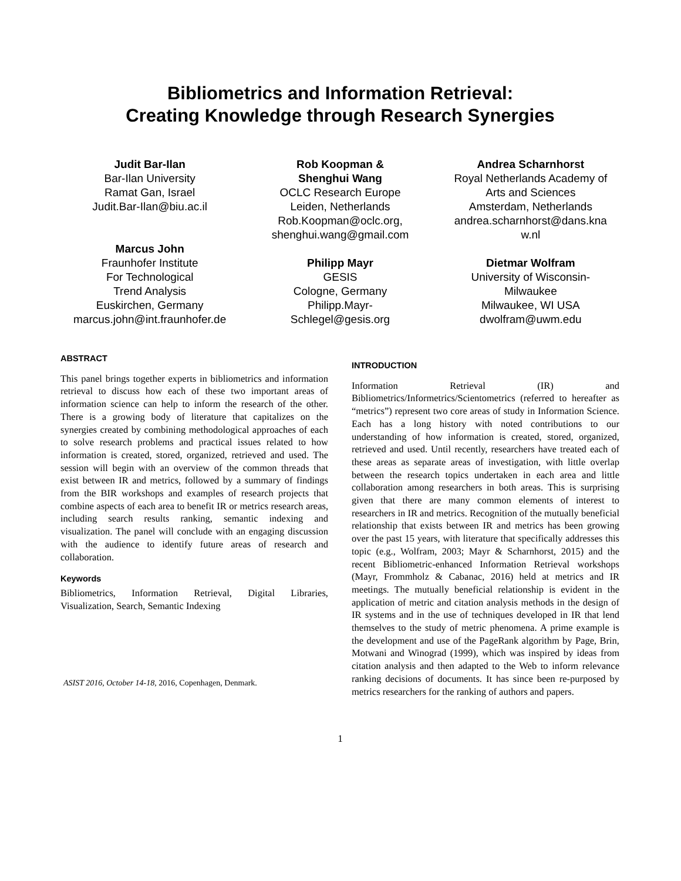Bibliometrics and Information Retrieval:
Creating Knowledge through Research Synergies
Judit Bar-Ilan
Bar-Ilan University
Ramat Gan, Israel
Judit.Bar-Ilan@biu.ac.il
Marcus John
Fraunhofer Institute
For Technological
Trend Analysis
Euskirchen, Germany
marcus.john@int.fraunhofer.de
Rob Koopman &
Shenghui Wang
OCLC Research Europe
Leiden, Netherlands
Rob.Koopman@oclc.org,
shenghui.wang@gmail.com
Philipp Mayr
GESIS
Cologne, Germany
Philipp.Mayr-
Schlegel@gesis.org
Andrea Scharnhorst
Royal Netherlands Academy of
Arts and Sciences
Amsterdam, Netherlands
andrea.scharnhorst@dans.kna
w.nl
Dietmar Wolfram
University of Wisconsin-
Milwaukee
Milwaukee, WI USA
dwolfram@uwm.edu
ABSTRACT
This panel brings together experts in bibliometrics and information retrieval to discuss how each of these two important areas of information science can help to inform the research of the other. There is a growing body of literature that capitalizes on the synergies created by combining methodological approaches of each to solve research problems and practical issues related to how information is created, stored, organized, retrieved and used. The session will begin with an overview of the common threads that exist between IR and metrics, followed by a summary of findings from the BIR workshops and examples of research projects that combine aspects of each area to benefit IR or metrics research areas, including search results ranking, semantic indexing and visualization. The panel will conclude with an engaging discussion with the audience to identify future areas of research and collaboration.
Keywords
Bibliometrics, Information Retrieval, Digital Libraries, Visualization, Search, Semantic Indexing
ASIST 2016, October 14-18, 2016, Copenhagen, Denmark.
INTRODUCTION
Information Retrieval (IR) and Bibliometrics/Informetrics/Scientometrics (referred to hereafter as “metrics”) represent two core areas of study in Information Science. Each has a long history with noted contributions to our understanding of how information is created, stored, organized, retrieved and used. Until recently, researchers have treated each of these areas as separate areas of investigation, with little overlap between the research topics undertaken in each area and little collaboration among researchers in both areas. This is surprising given that there are many common elements of interest to researchers in IR and metrics. Recognition of the mutually beneficial relationship that exists between IR and metrics has been growing over the past 15 years, with literature that specifically addresses this topic (e.g., Wolfram, 2003; Mayr & Scharnhorst, 2015) and the recent Bibliometric-enhanced Information Retrieval workshops (Mayr, Frommholz & Cabanac, 2016) held at metrics and IR meetings. The mutually beneficial relationship is evident in the application of metric and citation analysis methods in the design of IR systems and in the use of techniques developed in IR that lend themselves to the study of metric phenomena. A prime example is the development and use of the PageRank algorithm by Page, Brin, Motwani and Winograd (1999), which was inspired by ideas from citation analysis and then adapted to the Web to inform relevance ranking decisions of documents. It has since been re-purposed by metrics researchers for the ranking of authors and papers.
1